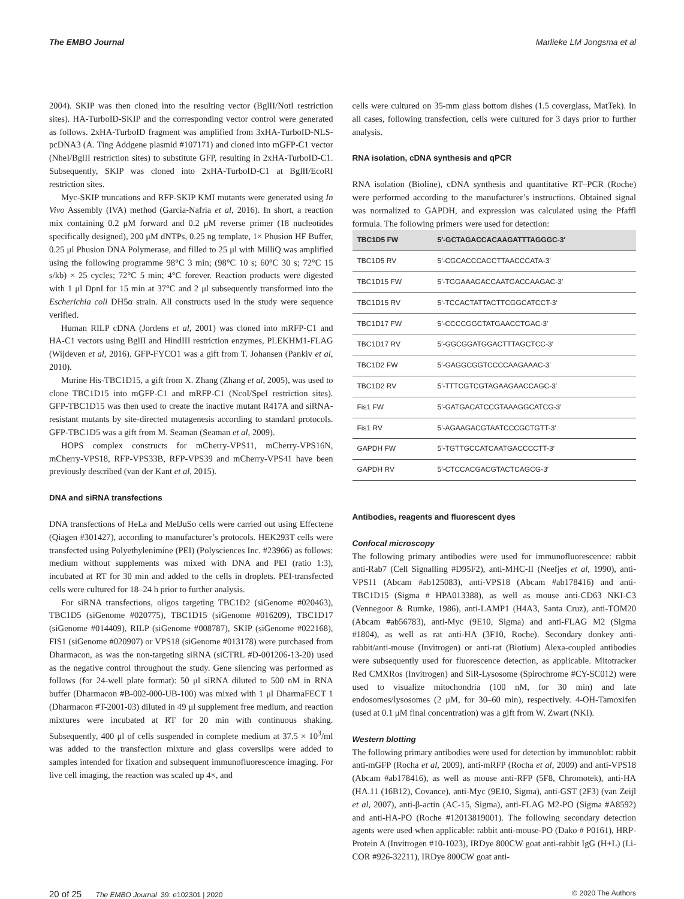The EMBO Journal Marlieke LM Jongsma et al
2004). SKIP was then cloned into the resulting vector (BglII/NotI restriction sites). HA-TurboID-SKIP and the corresponding vector control were generated as follows. 2xHA-TurboID fragment was amplified from 3xHA-TurboID-NLS-pcDNA3 (A. Ting Addgene plasmid #107171) and cloned into mGFP-C1 vector (NheI/BglII restriction sites) to substitute GFP, resulting in 2xHA-TurboID-C1. Subsequently, SKIP was cloned into 2xHA-TurboID-C1 at BglII/EcoRI restriction sites.
Myc-SKIP truncations and RFP-SKIP KMI mutants were generated using In Vivo Assembly (IVA) method (Garcia-Nafria et al, 2016). In short, a reaction mix containing 0.2 μM forward and 0.2 μM reverse primer (18 nucleotides specifically designed), 200 μM dNTPs, 0.25 ng template, 1× Phusion HF Buffer, 0.25 μl Phusion DNA Polymerase, and filled to 25 μl with MilliQ was amplified using the following programme 98°C 3 min; (98°C 10 s; 60°C 30 s; 72°C 15 s/kb) × 25 cycles; 72°C 5 min; 4°C forever. Reaction products were digested with 1 μl DpnI for 15 min at 37°C and 2 μl subsequently transformed into the Escherichia coli DH5α strain. All constructs used in the study were sequence verified.
Human RILP cDNA (Jordens et al, 2001) was cloned into mRFP-C1 and HA-C1 vectors using BglII and HindIII restriction enzymes, PLEKHM1-FLAG (Wijdeven et al, 2016). GFP-FYCO1 was a gift from T. Johansen (Pankiv et al, 2010).
Murine His-TBC1D15, a gift from X. Zhang (Zhang et al, 2005), was used to clone TBC1D15 into mGFP-C1 and mRFP-C1 (NcoI/SpeI restriction sites). GFP-TBC1D15 was then used to create the inactive mutant R417A and siRNA-resistant mutants by site-directed mutagenesis according to standard protocols. GFP-TBC1D5 was a gift from M. Seaman (Seaman et al, 2009).
HOPS complex constructs for mCherry-VPS11, mCherry-VPS16N, mCherry-VPS18, RFP-VPS33B, RFP-VPS39 and mCherry-VPS41 have been previously described (van der Kant et al, 2015).
DNA and siRNA transfections
DNA transfections of HeLa and MelJuSo cells were carried out using Effectene (Qiagen #301427), according to manufacturer’s protocols. HEK293T cells were transfected using Polyethylenimine (PEI) (Polysciences Inc. #23966) as follows: medium without supplements was mixed with DNA and PEI (ratio 1:3), incubated at RT for 30 min and added to the cells in droplets. PEI-transfected cells were cultured for 18–24 h prior to further analysis.
For siRNA transfections, oligos targeting TBC1D2 (siGenome #020463), TBC1D5 (siGenome #020775), TBC1D15 (siGenome #016209), TBC1D17 (siGenome #014409), RILP (siGenome #008787), SKIP (siGenome #022168), FIS1 (siGenome #020907) or VPS18 (siGenome #013178) were purchased from Dharmacon, as was the non-targeting siRNA (siCTRL #D-001206-13-20) used as the negative control throughout the study. Gene silencing was performed as follows (for 24-well plate format): 50 μl siRNA diluted to 500 nM in RNA buffer (Dharmacon #B-002-000-UB-100) was mixed with 1 μl DharmaFECT 1 (Dharmacon #T-2001-03) diluted in 49 μl supplement free medium, and reaction mixtures were incubated at RT for 20 min with continuous shaking. Subsequently, 400 μl of cells suspended in complete medium at 37.5 × 10<sup>3</sup>/ml was added to the transfection mixture and glass coverslips were added to samples intended for fixation and subsequent immunofluorescence imaging. For live cell imaging, the reaction was scaled up 4×, and
cells were cultured on 35-mm glass bottom dishes (1.5 coverglass, MatTek). In all cases, following transfection, cells were cultured for 3 days prior to further analysis.
RNA isolation, cDNA synthesis and qPCR
RNA isolation (Bioline), cDNA synthesis and quantitative RT–PCR (Roche) were performed according to the manufacturer’s instructions. Obtained signal was normalized to GAPDH, and expression was calculated using the Pfaffl formula. The following primers were used for detection:
| TBC1D5 FW | 5′-GCTAGACCACAAGATTTAGGGC-3′ |
| --- | --- |
| TBC1D5 RV | 5′-CGCACCCACCTTAACCCATA-3′ |
| TBC1D15 FW | 5′-TGGAAAGACCAATGACCAAGAC-3′ |
| TBC1D15 RV | 5′-TCCACTATTACTTCGGCATCCT-3′ |
| TBC1D17 FW | 5′-CCCCGGCTATGAACCTGAC-3′ |
| TBC1D17 RV | 5′-GGCGGATGGACTTTAGCTCC-3′ |
| TBC1D2 FW | 5′-GAGGCGGTCCCCAAGAAAC-3′ |
| TBC1D2 RV | 5′-TTTCGTCGTAGAAGAACCAGC-3′ |
| Fis1 FW | 5′-GATGACATCCGTAAAGGCATCG-3′ |
| Fis1 RV | 5′-AGAAGACGTAATCCCGCTGTT-3′ |
| GAPDH FW | 5′-TGTTGCCATCAATGACCCCTT-3′ |
| GAPDH RV | 5′-CTCCACGACGTACTCAGCG-3′ |
Antibodies, reagents and fluorescent dyes
Confocal microscopy
The following primary antibodies were used for immunofluorescence: rabbit anti-Rab7 (Cell Signalling #D95F2), anti-MHC-II (Neefjes et al, 1990), anti-VPS11 (Abcam #ab125083), anti-VPS18 (Abcam #ab178416) and anti-TBC1D15 (Sigma # HPA013388), as well as mouse anti-CD63 NKI-C3 (Vennegoor & Rumke, 1986), anti-LAMP1 (H4A3, Santa Cruz), anti-TOM20 (Abcam #ab56783), anti-Myc (9E10, Sigma) and anti-FLAG M2 (Sigma #1804), as well as rat anti-HA (3F10, Roche). Secondary donkey anti-rabbit/anti-mouse (Invitrogen) or anti-rat (Biotium) Alexa-coupled antibodies were subsequently used for fluorescence detection, as applicable. Mitotracker Red CMXRos (Invitrogen) and SiR-Lysosome (Spirochrome #CY-SC012) were used to visualize mitochondria (100 nM, for 30 min) and late endosomes/lysosomes (2 μM, for 30–60 min), respectively. 4-OH-Tamoxifen (used at 0.1 μM final concentration) was a gift from W. Zwart (NKI).
Western blotting
The following primary antibodies were used for detection by immunoblot: rabbit anti-mGFP (Rocha et al, 2009), anti-mRFP (Rocha et al, 2009) and anti-VPS18 (Abcam #ab178416), as well as mouse anti-RFP (5F8, Chromotek), anti-HA (HA.11 (16B12), Covance), anti-Myc (9E10, Sigma), anti-GST (2F3) (van Zeijl et al, 2007), anti-β-actin (AC-15, Sigma), anti-FLAG M2-PO (Sigma #A8592) and anti-HA-PO (Roche #12013819001). The following secondary detection agents were used when applicable: rabbit anti-mouse-PO (Dako # P0161), HRP-Protein A (Invitrogen #10-1023), IRDye 800CW goat anti-rabbit IgG (H+L) (Li-COR #926-32211), IRDye 800CW goat anti-
20 of 25 The EMBO Journal 39: e102301 | 2020 © 2020 The Authors